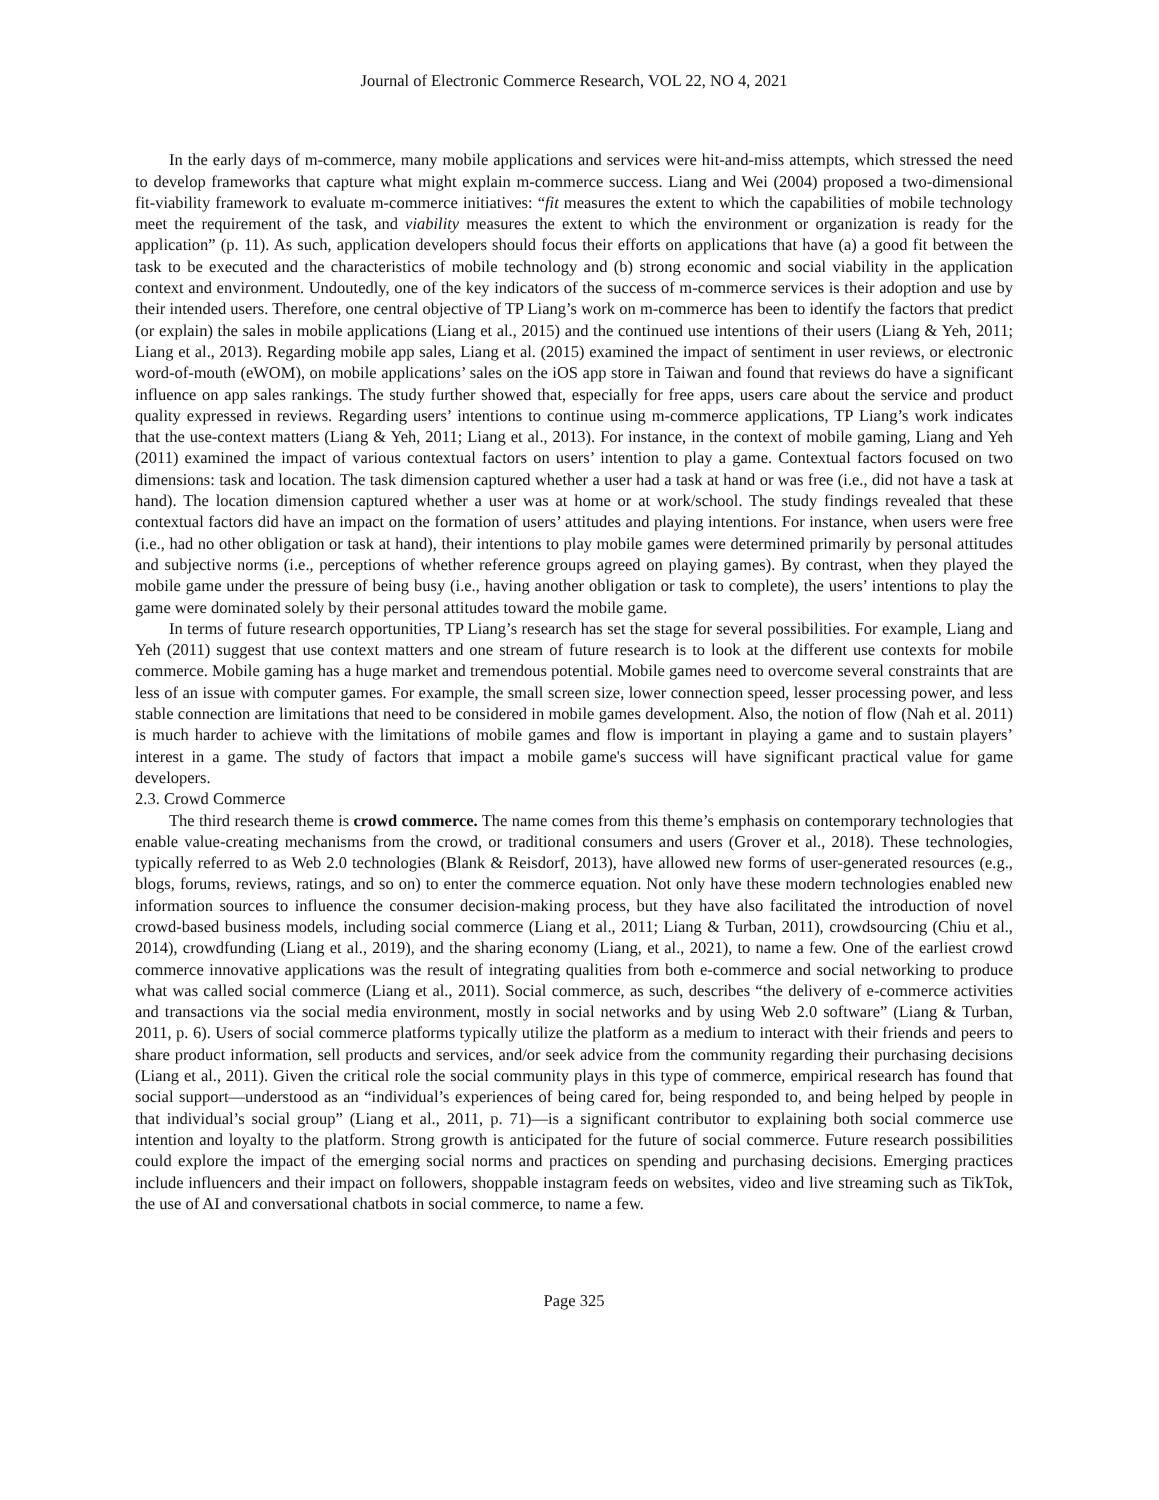Journal of Electronic Commerce Research, VOL 22, NO 4, 2021
In the early days of m-commerce, many mobile applications and services were hit-and-miss attempts, which stressed the need to develop frameworks that capture what might explain m-commerce success. Liang and Wei (2004) proposed a two-dimensional fit-viability framework to evaluate m-commerce initiatives: “fit measures the extent to which the capabilities of mobile technology meet the requirement of the task, and viability measures the extent to which the environment or organization is ready for the application” (p. 11). As such, application developers should focus their efforts on applications that have (a) a good fit between the task to be executed and the characteristics of mobile technology and (b) strong economic and social viability in the application context and environment. Undoutedly, one of the key indicators of the success of m-commerce services is their adoption and use by their intended users. Therefore, one central objective of TP Liang’s work on m-commerce has been to identify the factors that predict (or explain) the sales in mobile applications (Liang et al., 2015) and the continued use intentions of their users (Liang & Yeh, 2011; Liang et al., 2013). Regarding mobile app sales, Liang et al. (2015) examined the impact of sentiment in user reviews, or electronic word-of-mouth (eWOM), on mobile applications’ sales on the iOS app store in Taiwan and found that reviews do have a significant influence on app sales rankings. The study further showed that, especially for free apps, users care about the service and product quality expressed in reviews. Regarding users’ intentions to continue using m-commerce applications, TP Liang’s work indicates that the use-context matters (Liang & Yeh, 2011; Liang et al., 2013). For instance, in the context of mobile gaming, Liang and Yeh (2011) examined the impact of various contextual factors on users’ intention to play a game. Contextual factors focused on two dimensions: task and location. The task dimension captured whether a user had a task at hand or was free (i.e., did not have a task at hand). The location dimension captured whether a user was at home or at work/school. The study findings revealed that these contextual factors did have an impact on the formation of users’ attitudes and playing intentions. For instance, when users were free (i.e., had no other obligation or task at hand), their intentions to play mobile games were determined primarily by personal attitudes and subjective norms (i.e., perceptions of whether reference groups agreed on playing games). By contrast, when they played the mobile game under the pressure of being busy (i.e., having another obligation or task to complete), the users’ intentions to play the game were dominated solely by their personal attitudes toward the mobile game.
In terms of future research opportunities, TP Liang’s research has set the stage for several possibilities. For example, Liang and Yeh (2011) suggest that use context matters and one stream of future research is to look at the different use contexts for mobile commerce. Mobile gaming has a huge market and tremendous potential. Mobile games need to overcome several constraints that are less of an issue with computer games. For example, the small screen size, lower connection speed, lesser processing power, and less stable connection are limitations that need to be considered in mobile games development. Also, the notion of flow (Nah et al. 2011) is much harder to achieve with the limitations of mobile games and flow is important in playing a game and to sustain players’ interest in a game. The study of factors that impact a mobile game's success will have significant practical value for game developers.
2.3. Crowd Commerce
The third research theme is crowd commerce. The name comes from this theme’s emphasis on contemporary technologies that enable value-creating mechanisms from the crowd, or traditional consumers and users (Grover et al., 2018). These technologies, typically referred to as Web 2.0 technologies (Blank & Reisdorf, 2013), have allowed new forms of user-generated resources (e.g., blogs, forums, reviews, ratings, and so on) to enter the commerce equation. Not only have these modern technologies enabled new information sources to influence the consumer decision-making process, but they have also facilitated the introduction of novel crowd-based business models, including social commerce (Liang et al., 2011; Liang & Turban, 2011), crowdsourcing (Chiu et al., 2014), crowdfunding (Liang et al., 2019), and the sharing economy (Liang, et al., 2021), to name a few. One of the earliest crowd commerce innovative applications was the result of integrating qualities from both e-commerce and social networking to produce what was called social commerce (Liang et al., 2011). Social commerce, as such, describes “the delivery of e-commerce activities and transactions via the social media environment, mostly in social networks and by using Web 2.0 software” (Liang & Turban, 2011, p. 6). Users of social commerce platforms typically utilize the platform as a medium to interact with their friends and peers to share product information, sell products and services, and/or seek advice from the community regarding their purchasing decisions (Liang et al., 2011). Given the critical role the social community plays in this type of commerce, empirical research has found that social support—understood as an “individual’s experiences of being cared for, being responded to, and being helped by people in that individual’s social group” (Liang et al., 2011, p. 71)—is a significant contributor to explaining both social commerce use intention and loyalty to the platform. Strong growth is anticipated for the future of social commerce. Future research possibilities could explore the impact of the emerging social norms and practices on spending and purchasing decisions. Emerging practices include influencers and their impact on followers, shoppable instagram feeds on websites, video and live streaming such as TikTok, the use of AI and conversational chatbots in social commerce, to name a few.
Page 325